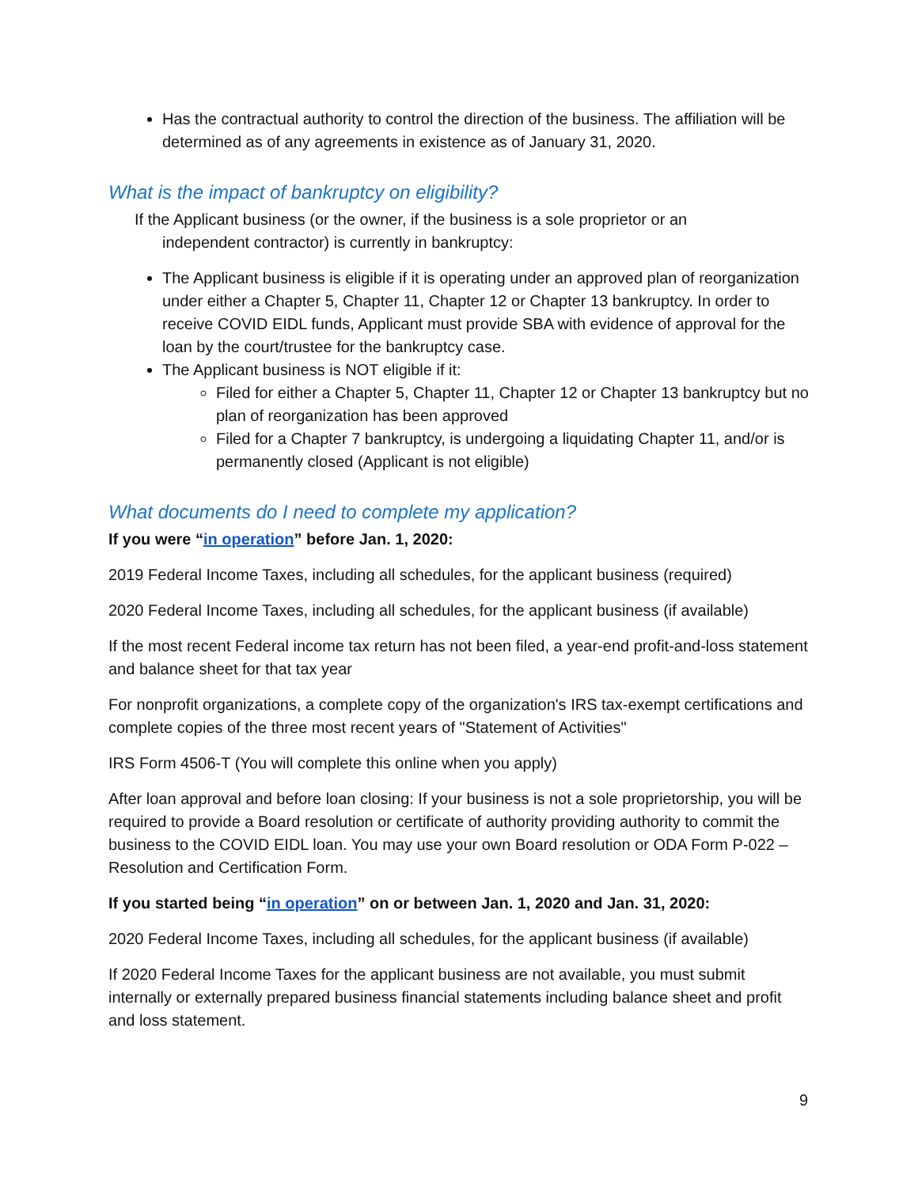Has the contractual authority to control the direction of the business. The affiliation will be determined as of any agreements in existence as of January 31, 2020.
What is the impact of bankruptcy on eligibility?
If the Applicant business (or the owner, if the business is a sole proprietor or an
independent contractor) is currently in bankruptcy:
The Applicant business is eligible if it is operating under an approved plan of reorganization under either a Chapter 5, Chapter 11, Chapter 12 or Chapter 13 bankruptcy. In order to receive COVID EIDL funds, Applicant must provide SBA with evidence of approval for the loan by the court/trustee for the bankruptcy case.
The Applicant business is NOT eligible if it:
Filed for either a Chapter 5, Chapter 11, Chapter 12 or Chapter 13 bankruptcy but no plan of reorganization has been approved
Filed for a Chapter 7 bankruptcy, is undergoing a liquidating Chapter 11, and/or is permanently closed (Applicant is not eligible)
What documents do I need to complete my application?
If you were “in operation” before Jan. 1, 2020:
2019 Federal Income Taxes, including all schedules, for the applicant business (required)
2020 Federal Income Taxes, including all schedules, for the applicant business (if available)
If the most recent Federal income tax return has not been filed, a year-end profit-and-loss statement and balance sheet for that tax year
For nonprofit organizations, a complete copy of the organization's IRS tax-exempt certifications and complete copies of the three most recent years of "Statement of Activities"
IRS Form 4506-T (You will complete this online when you apply)
After loan approval and before loan closing: If your business is not a sole proprietorship, you will be required to provide a Board resolution or certificate of authority providing authority to commit the business to the COVID EIDL loan. You may use your own Board resolution or ODA Form P-022 –Resolution and Certification Form.
If you started being “in operation” on or between Jan. 1, 2020 and Jan. 31, 2020:
2020 Federal Income Taxes, including all schedules, for the applicant business (if available)
If 2020 Federal Income Taxes for the applicant business are not available, you must submit internally or externally prepared business financial statements including balance sheet and profit and loss statement.
9